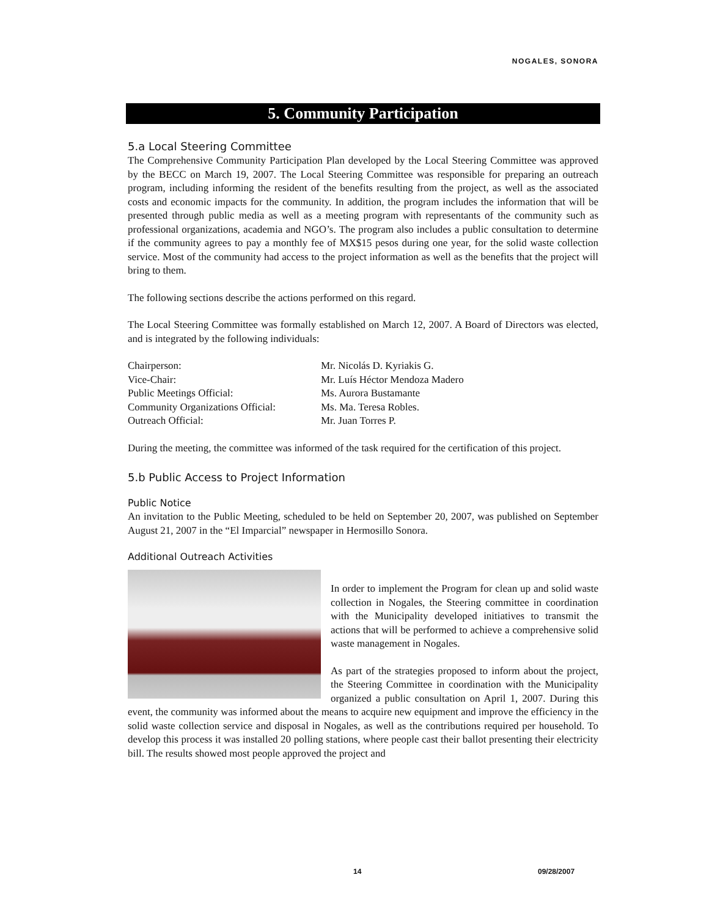NOGALES, SONORA
5. Community Participation
5.a Local Steering Committee
The Comprehensive Community Participation Plan developed by the Local Steering Committee was approved by the BECC on March 19, 2007. The Local Steering Committee was responsible for preparing an outreach program, including informing the resident of the benefits resulting from the project, as well as the associated costs and economic impacts for the community. In addition, the program includes the information that will be presented through public media as well as a meeting program with representants of the community such as professional organizations, academia and NGO’s. The program also includes a public consultation to determine if the community agrees to pay a monthly fee of MX$15 pesos during one year, for the solid waste collection service. Most of the community had access to the project information as well as the benefits that the project will bring to them.
The following sections describe the actions performed on this regard.
The Local Steering Committee was formally established on March 12, 2007. A Board of Directors was elected, and is integrated by the following individuals:
| Chairperson: | Mr. Nicolás D. Kyriakis G. |
| Vice-Chair: | Mr. Luís Héctor Mendoza Madero |
| Public Meetings Official: | Ms. Aurora Bustamante |
| Community Organizations Official: | Ms. Ma. Teresa Robles. |
| Outreach Official: | Mr. Juan Torres P. |
During the meeting, the committee was informed of the task required for the certification of this project.
5.b Public Access to Project Information
Public Notice
An invitation to the Public Meeting, scheduled to be held on September 20, 2007, was published on September August 21, 2007 in the “El Imparcial” newspaper in Hermosillo Sonora.
Additional Outreach Activities
In order to implement the Program for clean up and solid waste collection in Nogales, the Steering committee in coordination with the Municipality developed initiatives to transmit the actions that will be performed to achieve a comprehensive solid waste management in Nogales.
As part of the strategies proposed to inform about the project, the Steering Committee in coordination with the Municipality organized a public consultation on April 1, 2007. During this event, the community was informed about the means to acquire new equipment and improve the efficiency in the solid waste collection service and disposal in Nogales, as well as the contributions required per household. To develop this process it was installed 20 polling stations, where people cast their ballot presenting their electricity bill. The results showed most people approved the project and
14 09/28/2007